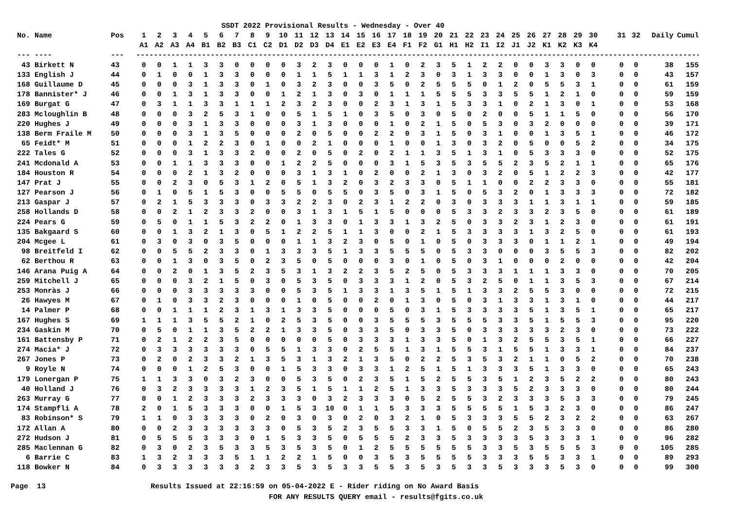SSDT 2022 Provisional Results - Wednesday - Over 40
| No. | Name | Pos | 1 | 2 | 3 | 4 | 5 | 6 | 7 | 8 | 9 | 10 | 11 | 12 | 13 | 14 | 15 | 16 | 17 | 18 | 19 | 20 | 21 | 22 | 23 | 24 | 25 | 26 | 27 | 28 | 29 | 30 | | 31 | 32 | Daily | Cumul |
| --- | --- | --- | --- | --- | --- | --- | --- | --- | --- | --- | --- | --- | --- | --- | --- | --- | --- | --- | --- | --- | --- | --- | --- | --- | --- | --- | --- | --- | --- | --- | --- | --- | --- | --- | --- | --- | --- |
| | | | A1 | A2 | A3 | A4 | B1 | B2 | B3 | C1 | C2 | D1 | D2 | D3 | D4 | E1 | E2 | E3 | E4 | F1 | F2 | G1 | H1 | H2 | I1 | I2 | J1 | J2 | K1 | K2 | K3 | K4 | | | | | |
| --- | ---- | --- | ---------------------------------------------------------------------------------------------------------------------------------------------------------- | | | | | | | | | | | | | | | | | | | | | | | | | | | | | | | | | | |
| 43 | Birkett N | 43 | 0 | 0 | 1 | 1 | 3 | 3 | 0 | 0 | 0 | 0 | 3 | 2 | 3 | 0 | 0 | 0 | 1 | 0 | 2 | 3 | 5 | 1 | 2 | 2 | 0 | 0 | 3 | 3 | 0 | 0 | | 0 | 0 | 38 | 155 |
| 133 | English J | 44 | 0 | 1 | 0 | 0 | 1 | 3 | 3 | 0 | 0 | 0 | 1 | 1 | 5 | 1 | 1 | 3 | 1 | 2 | 3 | 0 | 3 | 1 | 3 | 3 | 0 | 0 | 1 | 3 | 0 | 3 | | 0 | 0 | 43 | 157 |
| 168 | Guillaume D | 45 | 0 | 0 | 0 | 3 | 1 | 3 | 3 | 0 | 1 | 0 | 3 | 2 | 3 | 0 | 0 | 3 | 5 | 0 | 2 | 5 | 5 | 5 | 0 | 1 | 2 | 0 | 5 | 5 | 3 | 1 | | 0 | 0 | 61 | 159 |
| 178 | Bannister* J | 46 | 0 | 0 | 1 | 3 | 1 | 3 | 3 | 0 | 0 | 1 | 2 | 1 | 3 | 0 | 3 | 0 | 1 | 1 | 1 | 5 | 5 | 5 | 3 | 3 | 5 | 5 | 1 | 2 | 1 | 0 | | 0 | 0 | 59 | 159 |
| 169 | Burgat G | 47 | 0 | 3 | 1 | 1 | 3 | 3 | 1 | 1 | 1 | 2 | 3 | 2 | 3 | 0 | 0 | 2 | 3 | 1 | 3 | 1 | 5 | 3 | 3 | 1 | 0 | 2 | 1 | 3 | 0 | 1 | | 0 | 0 | 53 | 168 |
| 283 | Mcloughlin B | 48 | 0 | 0 | 0 | 3 | 2 | 5 | 3 | 1 | 0 | 0 | 5 | 1 | 5 | 1 | 0 | 3 | 5 | 0 | 3 | 0 | 5 | 0 | 2 | 0 | 0 | 5 | 1 | 1 | 5 | 0 | | 0 | 0 | 56 | 170 |
| 220 | Hughes J | 49 | 0 | 0 | 0 | 3 | 1 | 3 | 3 | 0 | 0 | 0 | 3 | 1 | 3 | 0 | 0 | 0 | 1 | 0 | 2 | 1 | 5 | 0 | 5 | 3 | 0 | 3 | 2 | 0 | 0 | 0 | | 0 | 0 | 39 | 171 |
| 138 | Berm Fraile M | 50 | 0 | 0 | 0 | 3 | 1 | 3 | 5 | 0 | 0 | 0 | 2 | 0 | 5 | 0 | 0 | 2 | 2 | 0 | 3 | 1 | 5 | 0 | 3 | 1 | 0 | 0 | 1 | 3 | 5 | 1 | | 0 | 0 | 46 | 172 |
| 65 | Feidt* M | 51 | 0 | 0 | 0 | 1 | 2 | 2 | 3 | 0 | 1 | 0 | 0 | 2 | 1 | 0 | 0 | 0 | 1 | 0 | 0 | 1 | 3 | 0 | 3 | 2 | 0 | 5 | 0 | 0 | 5 | 2 | | 0 | 0 | 34 | 175 |
| 222 | Tales G | 52 | 0 | 0 | 0 | 3 | 1 | 3 | 3 | 2 | 0 | 0 | 2 | 0 | 5 | 0 | 2 | 0 | 2 | 1 | 1 | 3 | 5 | 1 | 3 | 1 | 0 | 5 | 3 | 3 | 3 | 0 | | 0 | 0 | 52 | 175 |
| 241 | Mcdonald A | 53 | 0 | 0 | 1 | 1 | 3 | 3 | 3 | 0 | 0 | 1 | 2 | 2 | 5 | 0 | 0 | 0 | 3 | 1 | 5 | 3 | 5 | 3 | 5 | 5 | 2 | 3 | 5 | 2 | 1 | 1 | | 0 | 0 | 65 | 176 |
| 184 | Houston R | 54 | 0 | 0 | 0 | 2 | 1 | 3 | 2 | 0 | 0 | 0 | 3 | 1 | 3 | 1 | 0 | 2 | 0 | 0 | 2 | 1 | 3 | 0 | 3 | 2 | 0 | 5 | 1 | 2 | 2 | 3 | | 0 | 0 | 42 | 177 |
| 147 | Prat J | 55 | 0 | 0 | 2 | 3 | 0 | 5 | 3 | 1 | 2 | 0 | 5 | 1 | 3 | 2 | 0 | 3 | 2 | 3 | 3 | 0 | 5 | 1 | 1 | 0 | 0 | 2 | 2 | 3 | 3 | 0 | | 0 | 0 | 55 | 181 |
| 127 | Pearson J | 56 | 0 | 1 | 0 | 5 | 1 | 5 | 3 | 0 | 0 | 5 | 5 | 0 | 5 | 5 | 0 | 3 | 5 | 0 | 3 | 1 | 5 | 0 | 5 | 3 | 2 | 0 | 1 | 3 | 3 | 3 | | 0 | 0 | 72 | 182 |
| 213 | Gaspar J | 57 | 0 | 2 | 1 | 5 | 3 | 3 | 3 | 0 | 3 | 3 | 2 | 2 | 3 | 0 | 2 | 3 | 1 | 2 | 2 | 0 | 3 | 0 | 3 | 3 | 3 | 1 | 1 | 3 | 1 | 1 | | 0 | 0 | 59 | 185 |
| 258 | Hollands D | 58 | 0 | 0 | 2 | 1 | 2 | 3 | 3 | 2 | 0 | 0 | 3 | 1 | 3 | 1 | 5 | 1 | 5 | 0 | 0 | 0 | 5 | 3 | 3 | 2 | 3 | 3 | 2 | 3 | 5 | 0 | | 0 | 0 | 61 | 189 |
| 224 | Pears G | 59 | 0 | 5 | 0 | 1 | 1 | 5 | 3 | 2 | 2 | 0 | 1 | 3 | 3 | 0 | 1 | 3 | 3 | 1 | 3 | 2 | 5 | 0 | 3 | 3 | 2 | 3 | 1 | 2 | 3 | 0 | | 0 | 0 | 61 | 191 |
| 135 | Bakgaard S | 60 | 0 | 0 | 1 | 3 | 2 | 1 | 3 | 0 | 5 | 1 | 2 | 2 | 5 | 1 | 1 | 3 | 0 | 0 | 2 | 1 | 5 | 3 | 3 | 3 | 3 | 1 | 3 | 2 | 5 | 0 | | 0 | 0 | 61 | 193 |
| 204 | Mcgee L | 61 | 0 | 3 | 0 | 3 | 0 | 3 | 5 | 0 | 0 | 0 | 1 | 1 | 3 | 2 | 3 | 0 | 5 | 0 | 1 | 0 | 5 | 0 | 3 | 3 | 3 | 0 | 1 | 1 | 2 | 1 | | 0 | 0 | 49 | 194 |
| 98 | Breitfeld I | 62 | 0 | 0 | 5 | 5 | 2 | 3 | 3 | 0 | 1 | 3 | 3 | 3 | 5 | 1 | 3 | 3 | 5 | 5 | 5 | 0 | 5 | 3 | 3 | 0 | 0 | 0 | 3 | 5 | 5 | 3 | | 0 | 0 | 82 | 202 |
| 62 | Berthou R | 63 | 0 | 0 | 1 | 3 | 0 | 3 | 5 | 0 | 2 | 3 | 5 | 0 | 5 | 0 | 0 | 0 | 3 | 0 | 1 | 0 | 5 | 0 | 3 | 1 | 0 | 0 | 0 | 2 | 0 | 0 | | 0 | 0 | 42 | 204 |
| 146 | Arana Puig A | 64 | 0 | 0 | 2 | 0 | 1 | 3 | 5 | 2 | 3 | 5 | 3 | 1 | 3 | 2 | 2 | 3 | 5 | 2 | 5 | 0 | 5 | 3 | 3 | 3 | 1 | 1 | 1 | 3 | 3 | 0 | | 0 | 0 | 70 | 205 |
| 259 | Mitchell J | 65 | 0 | 0 | 0 | 3 | 2 | 1 | 5 | 0 | 3 | 0 | 5 | 3 | 5 | 0 | 3 | 3 | 3 | 1 | 2 | 0 | 5 | 3 | 2 | 5 | 0 | 1 | 1 | 3 | 5 | 3 | | 0 | 0 | 67 | 214 |
| 253 | Monràs J | 66 | 0 | 0 | 0 | 3 | 3 | 3 | 3 | 3 | 0 | 0 | 5 | 3 | 5 | 1 | 3 | 3 | 1 | 3 | 5 | 1 | 5 | 1 | 3 | 3 | 2 | 5 | 5 | 3 | 0 | 0 | | 0 | 0 | 72 | 215 |
| 26 | Hawyes M | 67 | 0 | 1 | 0 | 3 | 3 | 2 | 3 | 0 | 0 | 0 | 1 | 0 | 5 | 0 | 0 | 2 | 0 | 1 | 3 | 0 | 5 | 0 | 3 | 1 | 3 | 3 | 1 | 3 | 1 | 0 | | 0 | 0 | 44 | 217 |
| 14 | Palmer P | 68 | 0 | 0 | 1 | 1 | 1 | 2 | 3 | 1 | 3 | 1 | 3 | 3 | 5 | 0 | 0 | 0 | 5 | 0 | 3 | 1 | 5 | 3 | 3 | 3 | 3 | 5 | 1 | 3 | 5 | 1 | | 0 | 0 | 65 | 217 |
| 167 | Hughes S | 69 | 1 | 1 | 1 | 3 | 5 | 5 | 2 | 1 | 0 | 2 | 5 | 3 | 5 | 0 | 0 | 3 | 5 | 5 | 5 | 3 | 5 | 5 | 5 | 3 | 3 | 5 | 1 | 5 | 5 | 3 | | 0 | 0 | 95 | 220 |
| 234 | Gaskin M | 70 | 0 | 5 | 0 | 1 | 1 | 3 | 5 | 2 | 2 | 1 | 3 | 3 | 5 | 0 | 3 | 3 | 5 | 0 | 3 | 3 | 5 | 0 | 3 | 3 | 3 | 3 | 3 | 2 | 3 | 0 | | 0 | 0 | 73 | 222 |
| 161 | Battensby P | 71 | 0 | 2 | 1 | 2 | 2 | 3 | 5 | 0 | 0 | 0 | 0 | 0 | 5 | 0 | 3 | 3 | 3 | 1 | 3 | 3 | 5 | 0 | 1 | 3 | 2 | 5 | 5 | 3 | 5 | 1 | | 0 | 0 | 66 | 227 |
| 274 | Macia* J | 72 | 0 | 3 | 3 | 3 | 3 | 3 | 3 | 0 | 5 | 5 | 1 | 3 | 3 | 0 | 2 | 5 | 5 | 1 | 3 | 1 | 5 | 5 | 3 | 1 | 5 | 5 | 1 | 3 | 3 | 1 | | 0 | 0 | 84 | 237 |
| 267 | Jones P | 73 | 0 | 2 | 0 | 2 | 3 | 3 | 2 | 1 | 3 | 5 | 3 | 1 | 3 | 2 | 1 | 3 | 5 | 0 | 2 | 2 | 5 | 3 | 5 | 3 | 2 | 1 | 1 | 0 | 5 | 2 | | 0 | 0 | 70 | 238 |
| 9 | Royle N | 74 | 0 | 0 | 0 | 1 | 2 | 5 | 3 | 0 | 0 | 1 | 5 | 3 | 3 | 0 | 3 | 3 | 1 | 2 | 5 | 1 | 5 | 1 | 3 | 3 | 3 | 5 | 1 | 3 | 3 | 0 | | 0 | 0 | 65 | 243 |
| 179 | Lonergan P | 75 | 1 | 1 | 3 | 3 | 0 | 3 | 2 | 3 | 0 | 0 | 5 | 3 | 5 | 0 | 2 | 3 | 5 | 1 | 5 | 2 | 5 | 5 | 3 | 5 | 1 | 2 | 3 | 5 | 2 | 2 | | 0 | 0 | 80 | 243 |
| 40 | Holland J | 76 | 0 | 3 | 2 | 3 | 3 | 3 | 3 | 1 | 2 | 3 | 5 | 1 | 5 | 1 | 1 | 2 | 5 | 1 | 3 | 3 | 5 | 3 | 3 | 3 | 5 | 2 | 3 | 3 | 3 | 0 | | 0 | 0 | 80 | 244 |
| 263 | Murray G | 77 | 0 | 0 | 1 | 2 | 3 | 3 | 3 | 2 | 3 | 3 | 3 | 0 | 3 | 2 | 3 | 3 | 3 | 0 | 5 | 2 | 5 | 5 | 3 | 2 | 3 | 3 | 3 | 5 | 3 | 3 | | 0 | 0 | 79 | 245 |
| 174 | Stampfli A | 78 | 2 | 0 | 1 | 5 | 3 | 3 | 3 | 0 | 0 | 1 | 5 | 3 | 10 | 0 | 1 | 1 | 5 | 3 | 3 | 3 | 5 | 5 | 5 | 5 | 1 | 5 | 3 | 2 | 3 | 0 | | 0 | 0 | 86 | 247 |
| 83 | Robinson* S | 79 | 1 | 1 | 0 | 3 | 3 | 3 | 3 | 0 | 2 | 0 | 3 | 0 | 3 | 0 | 2 | 0 | 3 | 2 | 1 | 0 | 5 | 3 | 3 | 3 | 5 | 5 | 2 | 3 | 2 | 2 | | 0 | 0 | 63 | 267 |
| 172 | Allan A | 80 | 0 | 0 | 2 | 3 | 3 | 3 | 3 | 3 | 3 | 0 | 5 | 3 | 5 | 2 | 3 | 5 | 5 | 3 | 3 | 1 | 5 | 0 | 5 | 5 | 2 | 3 | 5 | 3 | 3 | 0 | | 0 | 0 | 86 | 280 |
| 272 | Hudson J | 81 | 0 | 5 | 5 | 5 | 3 | 3 | 3 | 0 | 1 | 5 | 3 | 3 | 5 | 0 | 5 | 5 | 5 | 2 | 3 | 3 | 5 | 3 | 3 | 3 | 3 | 5 | 3 | 3 | 3 | 1 | | 0 | 0 | 96 | 282 |
| 285 | Maclennan G | 82 | 0 | 3 | 0 | 2 | 3 | 5 | 3 | 3 | 5 | 3 | 5 | 3 | 5 | 0 | 1 | 2 | 5 | 5 | 5 | 5 | 5 | 5 | 3 | 3 | 5 | 3 | 5 | 5 | 5 | 3 | | 0 | 0 | 105 | 285 |
| 6 | Barrie C | 83 | 1 | 3 | 2 | 3 | 3 | 3 | 5 | 1 | 1 | 2 | 2 | 1 | 5 | 0 | 0 | 3 | 5 | 3 | 5 | 5 | 5 | 5 | 3 | 3 | 3 | 5 | 5 | 3 | 3 | 1 | | 0 | 0 | 89 | 293 |
| 118 | Bowker N | 84 | 0 | 3 | 3 | 3 | 3 | 3 | 3 | 2 | 3 | 3 | 5 | 3 | 5 | 3 | 3 | 5 | 5 | 3 | 5 | 3 | 5 | 3 | 3 | 5 | 3 | 3 | 3 | 5 | 3 | 0 | | 0 | 0 | 99 | 300 |
Page 13 Results Issued at 22:16:59 on 05-04-2022 E - Rider riding on No Award Basis FOR ANY RESULTS QUERY email - results@fgits.co.uk